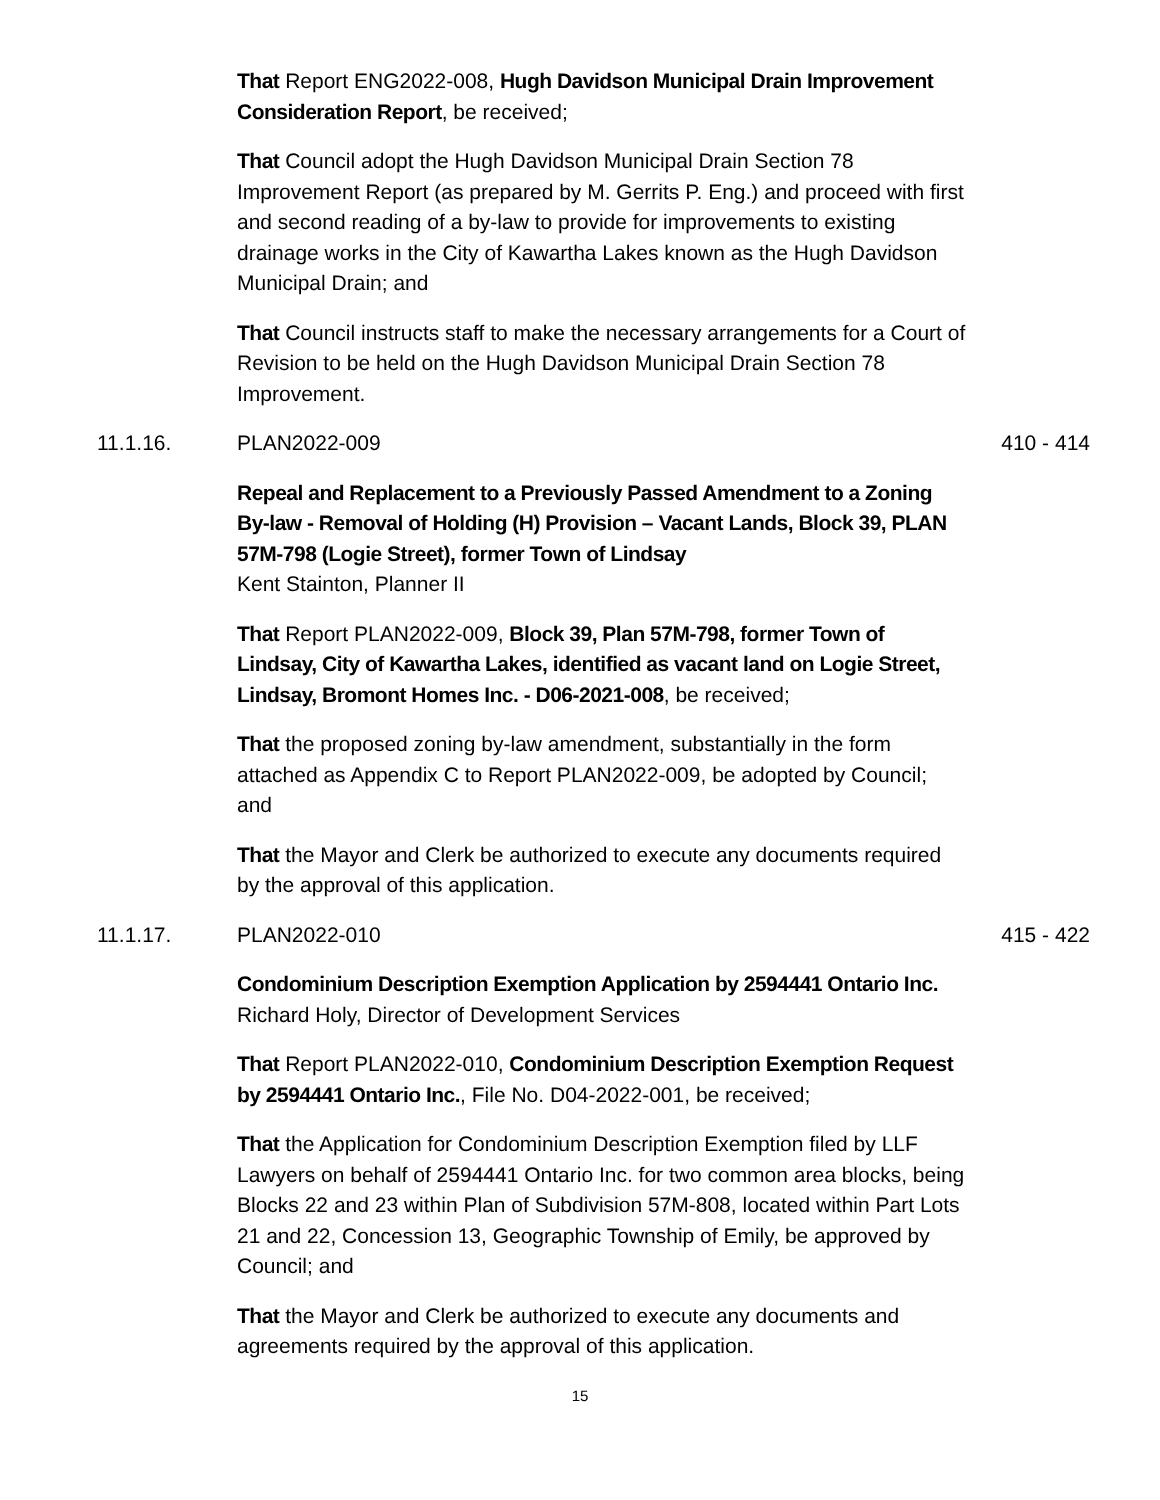That Report ENG2022-008, Hugh Davidson Municipal Drain Improvement Consideration Report, be received;
That Council adopt the Hugh Davidson Municipal Drain Section 78 Improvement Report (as prepared by M. Gerrits P. Eng.) and proceed with first and second reading of a by-law to provide for improvements to existing drainage works in the City of Kawartha Lakes known as the Hugh Davidson Municipal Drain; and
That Council instructs staff to make the necessary arrangements for a Court of Revision to be held on the Hugh Davidson Municipal Drain Section 78 Improvement.
11.1.16. PLAN2022-009 410 - 414
Repeal and Replacement to a Previously Passed Amendment to a Zoning By-law - Removal of Holding (H) Provision – Vacant Lands, Block 39, PLAN 57M-798 (Logie Street), former Town of Lindsay
Kent Stainton, Planner II
That Report PLAN2022-009, Block 39, Plan 57M-798, former Town of Lindsay, City of Kawartha Lakes, identified as vacant land on Logie Street, Lindsay, Bromont Homes Inc. - D06-2021-008, be received;
That the proposed zoning by-law amendment, substantially in the form attached as Appendix C to Report PLAN2022-009, be adopted by Council; and
That the Mayor and Clerk be authorized to execute any documents required by the approval of this application.
11.1.17. PLAN2022-010 415 - 422
Condominium Description Exemption Application by 2594441 Ontario Inc.
Richard Holy, Director of Development Services
That Report PLAN2022-010, Condominium Description Exemption Request by 2594441 Ontario Inc., File No. D04-2022-001, be received;
That the Application for Condominium Description Exemption filed by LLF Lawyers on behalf of 2594441 Ontario Inc. for two common area blocks, being Blocks 22 and 23 within Plan of Subdivision 57M-808, located within Part Lots 21 and 22, Concession 13, Geographic Township of Emily, be approved by Council; and
That the Mayor and Clerk be authorized to execute any documents and agreements required by the approval of this application.
15